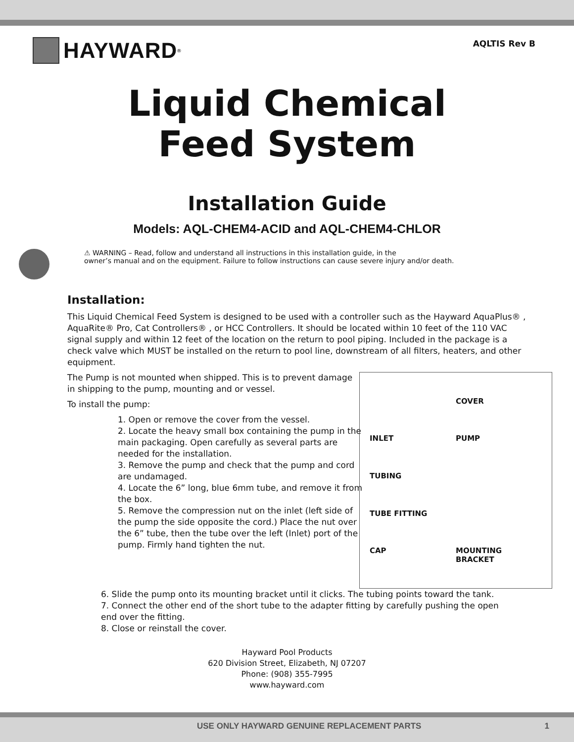HAYWARD<sup>®</sup>
AQLTIS Rev B
Liquid Chemical
Feed System
Installation Guide
Models: AQL-CHEM4-ACID and AQL-CHEM4-CHLOR
⚠ WARNING – Read, follow and understand all instructions in this installation guide, in the
owner’s manual and on the equipment. Failure to follow instructions can cause severe injury and/or death.
Installation:
This Liquid Chemical Feed System is designed to be used with a controller such as the Hayward AquaPlus® , AquaRite® Pro, Cat Controllers® , or HCC Controllers. It should be located within 10 feet of the 110 VAC signal supply and within 12 feet of the location on the return to pool piping. Included in the package is a check valve which MUST be installed on the return to pool line, downstream of all filters, heaters, and other equipment.
The Pump is not mounted when shipped. This is to prevent damage in shipping to the pump, mounting and or vessel.
To install the pump:
1. Open or remove the cover from the vessel.
2. Locate the heavy small box containing the pump in the main packaging. Open carefully as several parts are needed for the installation.
3. Remove the pump and check that the pump and cord are undamaged.
4. Locate the 6” long, blue 6mm tube, and remove it from the box.
5. Remove the compression nut on the inlet (left side of the pump the side opposite the cord.) Place the nut over the 6” tube, then the tube over the left (Inlet) port of the pump. Firmly hand tighten the nut.
COVER INLET PUMP TUBING TUBE FITTING CAP MOUNTING BRACKET
6. Slide the pump onto its mounting bracket until it clicks. The tubing points toward the tank.
7. Connect the other end of the short tube to the adapter fitting by carefully pushing the open end over the fitting.
8. Close or reinstall the cover.
Hayward Pool Products
620 Division Street, Elizabeth, NJ 07207
Phone: (908) 355-7995
www.hayward.com
USE ONLY HAYWARD GENUINE REPLACEMENT PARTS 1